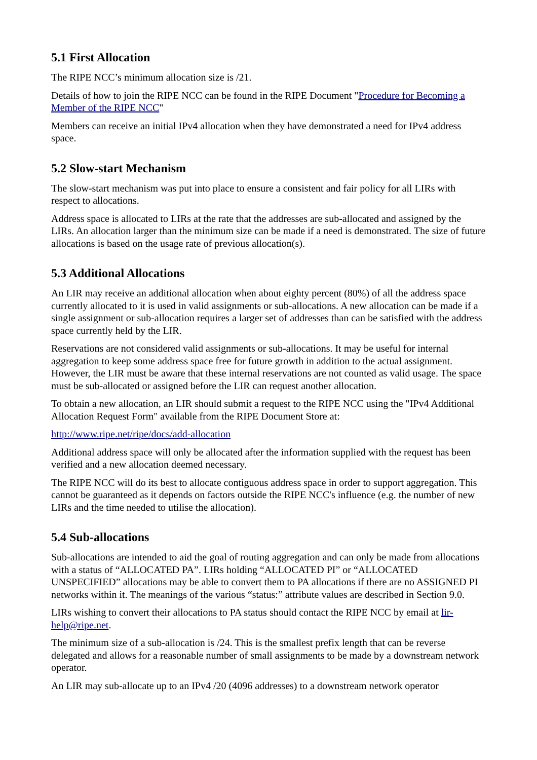5.1 First Allocation
The RIPE NCC’s minimum allocation size is /21.
Details of how to join the RIPE NCC can be found in the RIPE Document "Procedure for Becoming a Member of the RIPE NCC"
Members can receive an initial IPv4 allocation when they have demonstrated a need for IPv4 address space.
5.2 Slow-start Mechanism
The slow-start mechanism was put into place to ensure a consistent and fair policy for all LIRs with respect to allocations.
Address space is allocated to LIRs at the rate that the addresses are sub-allocated and assigned by the LIRs. An allocation larger than the minimum size can be made if a need is demonstrated. The size of future allocations is based on the usage rate of previous allocation(s).
5.3 Additional Allocations
An LIR may receive an additional allocation when about eighty percent (80%) of all the address space currently allocated to it is used in valid assignments or sub-allocations. A new allocation can be made if a single assignment or sub-allocation requires a larger set of addresses than can be satisfied with the address space currently held by the LIR.
Reservations are not considered valid assignments or sub-allocations. It may be useful for internal aggregation to keep some address space free for future growth in addition to the actual assignment. However, the LIR must be aware that these internal reservations are not counted as valid usage. The space must be sub-allocated or assigned before the LIR can request another allocation.
To obtain a new allocation, an LIR should submit a request to the RIPE NCC using the "IPv4 Additional Allocation Request Form" available from the RIPE Document Store at:
http://www.ripe.net/ripe/docs/add-allocation
Additional address space will only be allocated after the information supplied with the request has been verified and a new allocation deemed necessary.
The RIPE NCC will do its best to allocate contiguous address space in order to support aggregation. This cannot be guaranteed as it depends on factors outside the RIPE NCC's influence (e.g. the number of new LIRs and the time needed to utilise the allocation).
5.4 Sub-allocations
Sub-allocations are intended to aid the goal of routing aggregation and can only be made from allocations with a status of “ALLOCATED PA”. LIRs holding “ALLOCATED PI” or “ALLOCATED UNSPECIFIED” allocations may be able to convert them to PA allocations if there are no ASSIGNED PI networks within it. The meanings of the various “status:” attribute values are described in Section 9.0.
LIRs wishing to convert their allocations to PA status should contact the RIPE NCC by email at lir-help@ripe.net.
The minimum size of a sub-allocation is /24. This is the smallest prefix length that can be reverse delegated and allows for a reasonable number of small assignments to be made by a downstream network operator.
An LIR may sub-allocate up to an IPv4 /20 (4096 addresses) to a downstream network operator